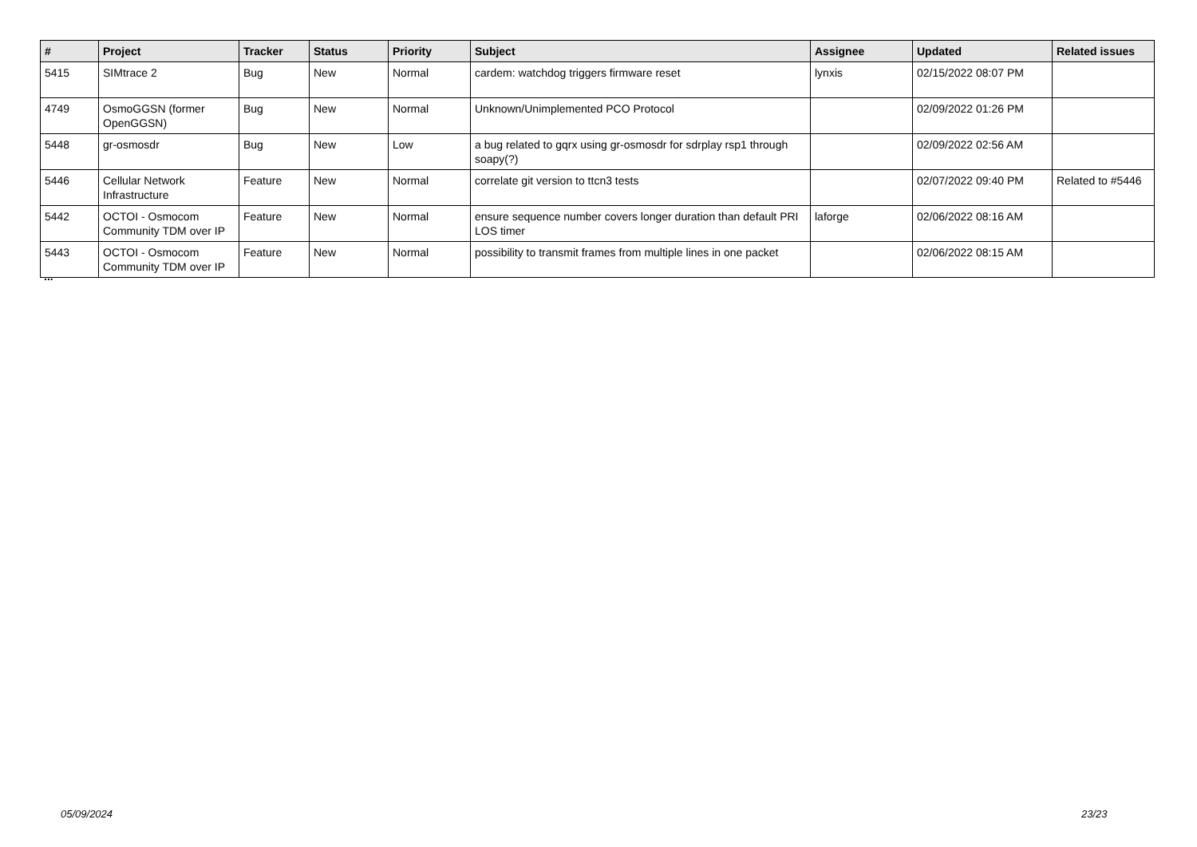| # | Project | Tracker | Status | Priority | Subject | Assignee | Updated | Related issues |
| --- | --- | --- | --- | --- | --- | --- | --- | --- |
| 5415 | SIMtrace 2 | Bug | New | Normal | cardem: watchdog triggers firmware reset | lynxis | 02/15/2022 08:07 PM | |
| 4749 | OsmoGGSN (former OpenGGSN) | Bug | New | Normal | Unknown/Unimplemented PCO Protocol | | 02/09/2022 01:26 PM | |
| 5448 | gr-osmosdr | Bug | New | Low | a bug related to gqrx using gr-osmosdr for sdrplay rsp1 through soapy(?) | | 02/09/2022 02:56 AM | |
| 5446 | Cellular Network Infrastructure | Feature | New | Normal | correlate git version to ttcn3 tests | | 02/07/2022 09:40 PM | Related to #5446 |
| 5442 | OCTOI - Osmocom Community TDM over IP | Feature | New | Normal | ensure sequence number covers longer duration than default PRI LOS timer | laforge | 02/06/2022 08:16 AM | |
| 5443 | OCTOI - Osmocom Community TDM over IP | Feature | New | Normal | possibility to transmit frames from multiple lines in one packet | | 02/06/2022 08:15 AM | |
...
05/09/2024 23/23